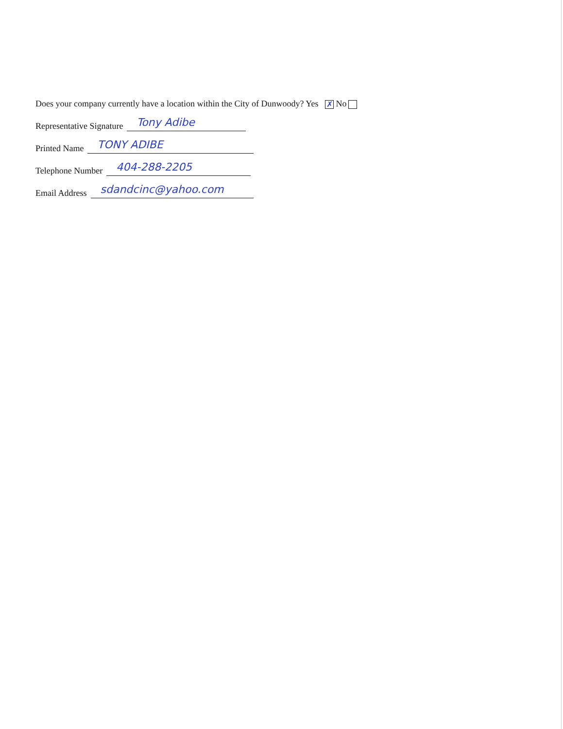Does your company currently have a location within the City of Dunwoody? Yes ✗ No
Representative Signature Tony Adibe
Printed Name TONY ADIBE
Telephone Number 404-288-2205
Email Address sdandcinc@yahoo.com